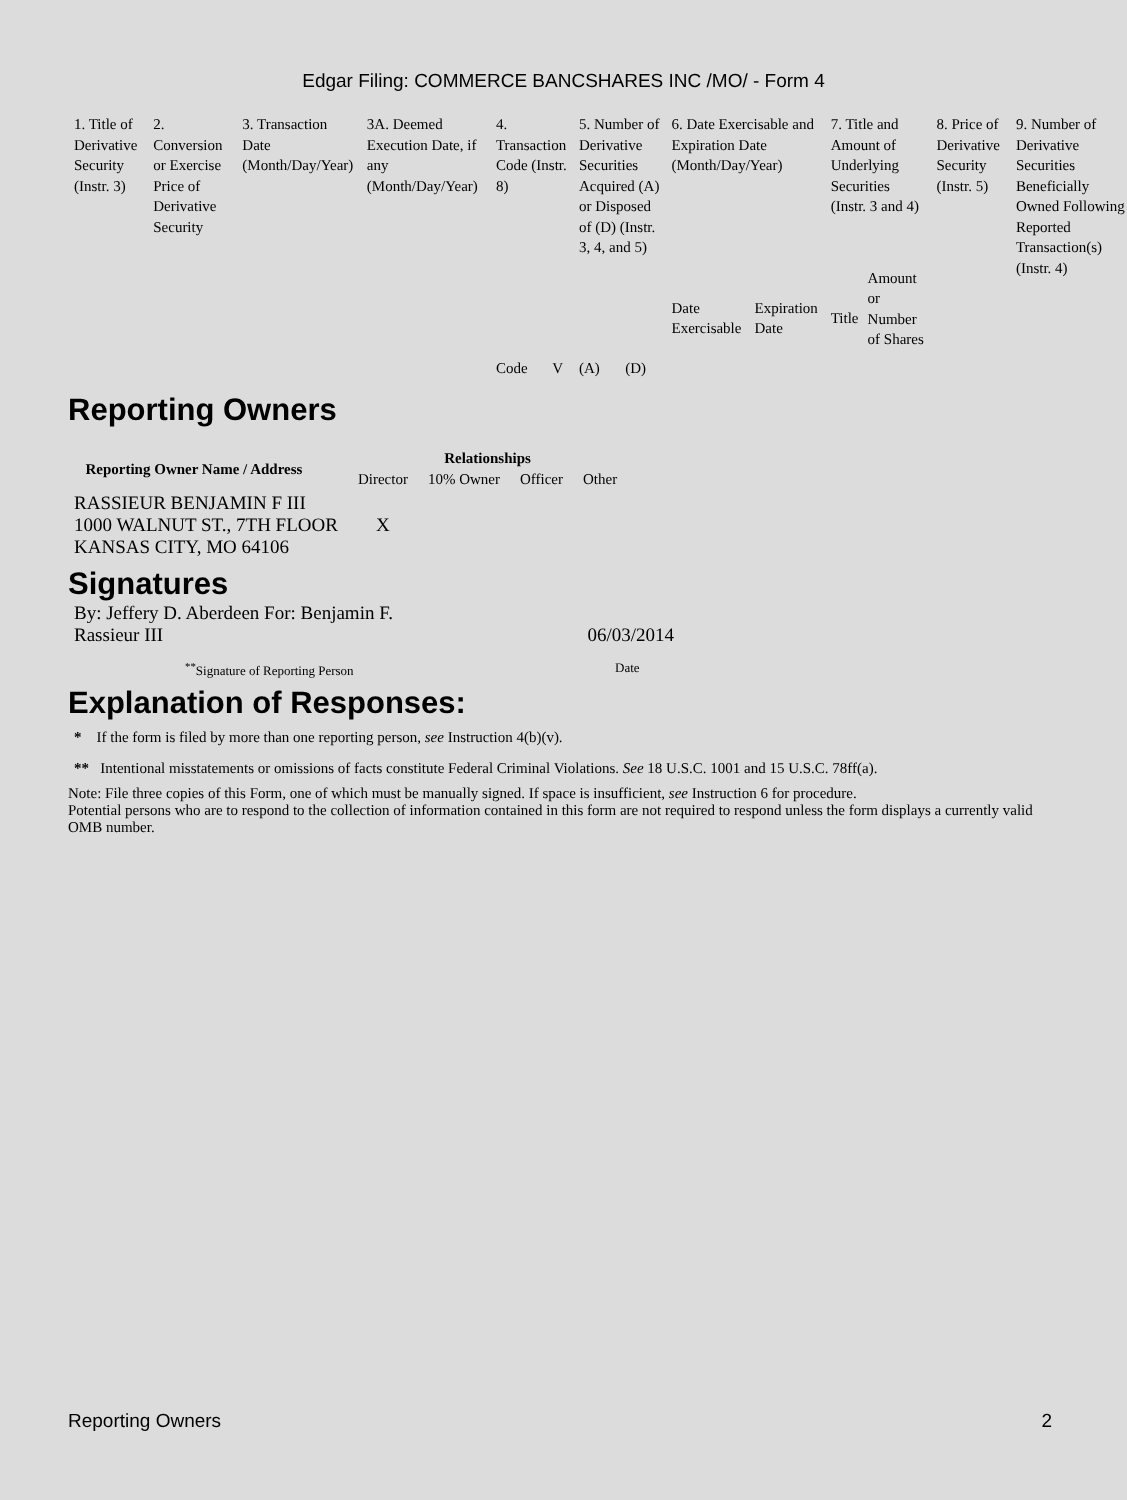Edgar Filing: COMMERCE BANCSHARES INC /MO/ - Form 4
| 1. Title of Derivative Security (Instr. 3) | 2. Conversion or Exercise Price of Derivative Security | 3. Transaction Date (Month/Day/Year) | 3A. Deemed Execution Date, if any (Month/Day/Year) | 4. Transaction Code (Instr. 8) | | 5. Number of Derivative Securities Acquired (A) or Disposed of (D) (Instr. 3, 4, and 5) | | 6. Date Exercisable and Expiration Date (Month/Day/Year) | | 7. Title and Amount of Underlying Securities (Instr. 3 and 4) | | 8. Price of Derivative Security (Instr. 5) | 9. Number of Derivative Securities Beneficially Owned Following Reported Transaction(s) (Instr. 4) |
| --- | --- | --- | --- | --- | --- | --- | --- | --- | --- | --- | --- | --- | --- |
| | | | | Code | V | (A) | (D) | Date Exercisable | Expiration Date | Title | Amount or Number of Shares | | |
Reporting Owners
| Reporting Owner Name / Address | Relationships | | | |
| --- | --- | --- | --- | --- |
| | Director | 10% Owner | Officer | Other |
| RASSIEUR BENJAMIN F III 1000 WALNUT ST., 7TH FLOOR KANSAS CITY, MO 64106 | X | | | |
Signatures
By: Jeffery D. Aberdeen For: Benjamin F.
Rassieur III 06/03/2014
<sup>**</sup> Signature of Reporting Person Date
Explanation of Responses:
* If the form is filed by more than one reporting person, see Instruction 4(b)(v).
** Intentional misstatements or omissions of facts constitute Federal Criminal Violations. See 18 U.S.C. 1001 and 15 U.S.C. 78ff(a).
Note: File three copies of this Form, one of which must be manually signed. If space is insufficient, see Instruction 6 for procedure.
Potential persons who are to respond to the collection of information contained in this form are not required to respond unless the form displays a currently valid OMB number.
Reporting Owners 2